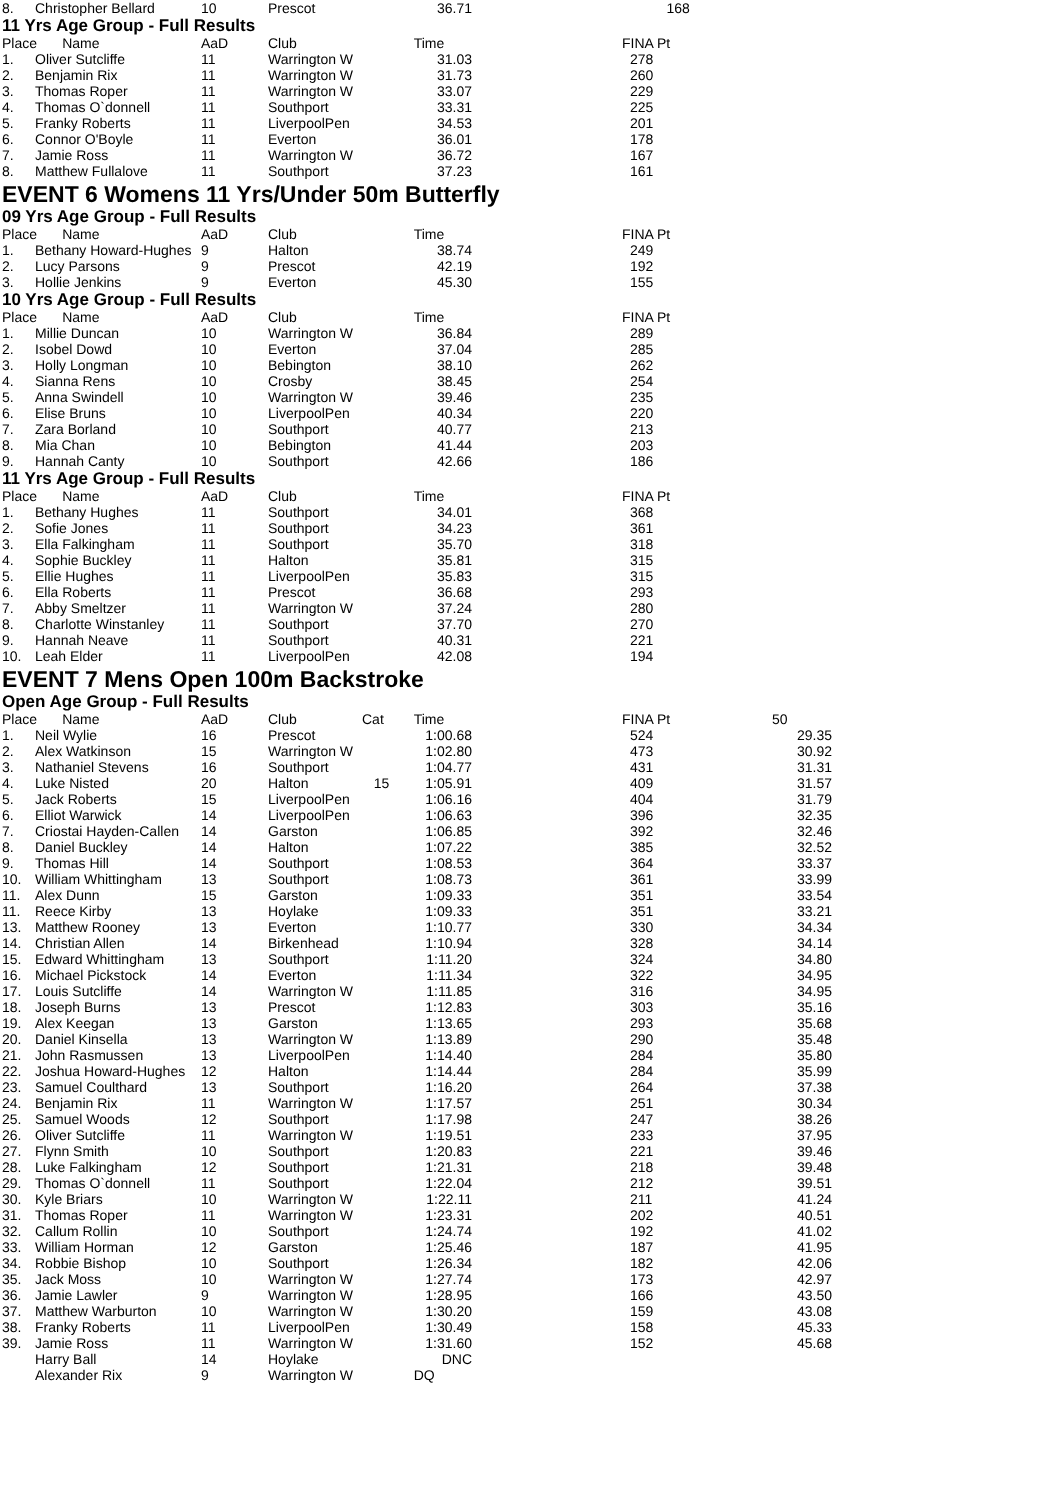| 8. | Christopher Bellard | 10 | Prescot | | 36.71 | 168 | |
11 Yrs Age Group - Full Results
| Place | Name | AaD | Club | | Time | FINA Pt | |
| --- | --- | --- | --- | --- | --- | --- | --- |
| 1. | Oliver Sutcliffe | 11 | Warrington W | | 31.03 | 278 | |
| 2. | Benjamin Rix | 11 | Warrington W | | 31.73 | 260 | |
| 3. | Thomas Roper | 11 | Warrington W | | 33.07 | 229 | |
| 4. | Thomas O`donnell | 11 | Southport | | 33.31 | 225 | |
| 5. | Franky Roberts | 11 | LiverpoolPen | | 34.53 | 201 | |
| 6. | Connor O'Boyle | 11 | Everton | | 36.01 | 178 | |
| 7. | Jamie Ross | 11 | Warrington W | | 36.72 | 167 | |
| 8. | Matthew Fullalove | 11 | Southport | | 37.23 | 161 | |
EVENT 6 Womens 11 Yrs/Under 50m Butterfly
09 Yrs Age Group - Full Results
| Place | Name | AaD | Club | | Time | FINA Pt | |
| --- | --- | --- | --- | --- | --- | --- | --- |
| 1. | Bethany Howard-Hughes | 9 | Halton | | 38.74 | 249 | |
| 2. | Lucy Parsons | 9 | Prescot | | 42.19 | 192 | |
| 3. | Hollie Jenkins | 9 | Everton | | 45.30 | 155 | |
10 Yrs Age Group - Full Results
| Place | Name | AaD | Club | | Time | FINA Pt | |
| --- | --- | --- | --- | --- | --- | --- | --- |
| 1. | Millie Duncan | 10 | Warrington W | | 36.84 | 289 | |
| 2. | Isobel Dowd | 10 | Everton | | 37.04 | 285 | |
| 3. | Holly Longman | 10 | Bebington | | 38.10 | 262 | |
| 4. | Sianna Rens | 10 | Crosby | | 38.45 | 254 | |
| 5. | Anna Swindell | 10 | Warrington W | | 39.46 | 235 | |
| 6. | Elise Bruns | 10 | LiverpoolPen | | 40.34 | 220 | |
| 7. | Zara Borland | 10 | Southport | | 40.77 | 213 | |
| 8. | Mia Chan | 10 | Bebington | | 41.44 | 203 | |
| 9. | Hannah Canty | 10 | Southport | | 42.66 | 186 | |
11 Yrs Age Group - Full Results
| Place | Name | AaD | Club | | Time | FINA Pt | |
| --- | --- | --- | --- | --- | --- | --- | --- |
| 1. | Bethany Hughes | 11 | Southport | | 34.01 | 368 | |
| 2. | Sofie Jones | 11 | Southport | | 34.23 | 361 | |
| 3. | Ella Falkingham | 11 | Southport | | 35.70 | 318 | |
| 4. | Sophie Buckley | 11 | Halton | | 35.81 | 315 | |
| 5. | Ellie Hughes | 11 | LiverpoolPen | | 35.83 | 315 | |
| 6. | Ella Roberts | 11 | Prescot | | 36.68 | 293 | |
| 7. | Abby Smeltzer | 11 | Warrington W | | 37.24 | 280 | |
| 8. | Charlotte Winstanley | 11 | Southport | | 37.70 | 270 | |
| 9. | Hannah Neave | 11 | Southport | | 40.31 | 221 | |
| 10. | Leah Elder | 11 | LiverpoolPen | | 42.08 | 194 | |
EVENT 7 Mens Open 100m Backstroke
Open Age Group - Full Results
| Place | Name | AaD | Club | Cat | Time | FINA Pt | 50 |
| --- | --- | --- | --- | --- | --- | --- | --- |
| 1. | Neil Wylie | 16 | Prescot | | 1:00.68 | 524 | 29.35 |
| 2. | Alex Watkinson | 15 | Warrington W | | 1:02.80 | 473 | 30.92 |
| 3. | Nathaniel Stevens | 16 | Southport | | 1:04.77 | 431 | 31.31 |
| 4. | Luke Nisted | 20 | Halton | 15 | 1:05.91 | 409 | 31.57 |
| 5. | Jack Roberts | 15 | LiverpoolPen | | 1:06.16 | 404 | 31.79 |
| 6. | Elliot Warwick | 14 | LiverpoolPen | | 1:06.63 | 396 | 32.35 |
| 7. | Criostai Hayden-Callen | 14 | Garston | | 1:06.85 | 392 | 32.46 |
| 8. | Daniel Buckley | 14 | Halton | | 1:07.22 | 385 | 32.52 |
| 9. | Thomas Hill | 14 | Southport | | 1:08.53 | 364 | 33.37 |
| 10. | William Whittingham | 13 | Southport | | 1:08.73 | 361 | 33.99 |
| 11. | Alex Dunn | 15 | Garston | | 1:09.33 | 351 | 33.54 |
| 11. | Reece Kirby | 13 | Hoylake | | 1:09.33 | 351 | 33.21 |
| 13. | Matthew Rooney | 13 | Everton | | 1:10.77 | 330 | 34.34 |
| 14. | Christian Allen | 14 | Birkenhead | | 1:10.94 | 328 | 34.14 |
| 15. | Edward Whittingham | 13 | Southport | | 1:11.20 | 324 | 34.80 |
| 16. | Michael Pickstock | 14 | Everton | | 1:11.34 | 322 | 34.95 |
| 17. | Louis Sutcliffe | 14 | Warrington W | | 1:11.85 | 316 | 34.95 |
| 18. | Joseph Burns | 13 | Prescot | | 1:12.83 | 303 | 35.16 |
| 19. | Alex Keegan | 13 | Garston | | 1:13.65 | 293 | 35.68 |
| 20. | Daniel Kinsella | 13 | Warrington W | | 1:13.89 | 290 | 35.48 |
| 21. | John Rasmussen | 13 | LiverpoolPen | | 1:14.40 | 284 | 35.80 |
| 22. | Joshua Howard-Hughes | 12 | Halton | | 1:14.44 | 284 | 35.99 |
| 23. | Samuel Coulthard | 13 | Southport | | 1:16.20 | 264 | 37.38 |
| 24. | Benjamin Rix | 11 | Warrington W | | 1:17.57 | 251 | 30.34 |
| 25. | Samuel Woods | 12 | Southport | | 1:17.98 | 247 | 38.26 |
| 26. | Oliver Sutcliffe | 11 | Warrington W | | 1:19.51 | 233 | 37.95 |
| 27. | Flynn Smith | 10 | Southport | | 1:20.83 | 221 | 39.46 |
| 28. | Luke Falkingham | 12 | Southport | | 1:21.31 | 218 | 39.48 |
| 29. | Thomas O`donnell | 11 | Southport | | 1:22.04 | 212 | 39.51 |
| 30. | Kyle Briars | 10 | Warrington W | | 1:22.11 | 211 | 41.24 |
| 31. | Thomas Roper | 11 | Warrington W | | 1:23.31 | 202 | 40.51 |
| 32. | Callum Rollin | 10 | Southport | | 1:24.74 | 192 | 41.02 |
| 33. | William Horman | 12 | Garston | | 1:25.46 | 187 | 41.95 |
| 34. | Robbie Bishop | 10 | Southport | | 1:26.34 | 182 | 42.06 |
| 35. | Jack Moss | 10 | Warrington W | | 1:27.74 | 173 | 42.97 |
| 36. | Jamie Lawler | 9 | Warrington W | | 1:28.95 | 166 | 43.50 |
| 37. | Matthew Warburton | 10 | Warrington W | | 1:30.20 | 159 | 43.08 |
| 38. | Franky Roberts | 11 | LiverpoolPen | | 1:30.49 | 158 | 45.33 |
| 39. | Jamie Ross | 11 | Warrington W | | 1:31.60 | 152 | 45.68 |
| | Harry Ball | 14 | Hoylake | | DNC | | |
| | Alexander Rix | 9 | Warrington W | | DQ | | |